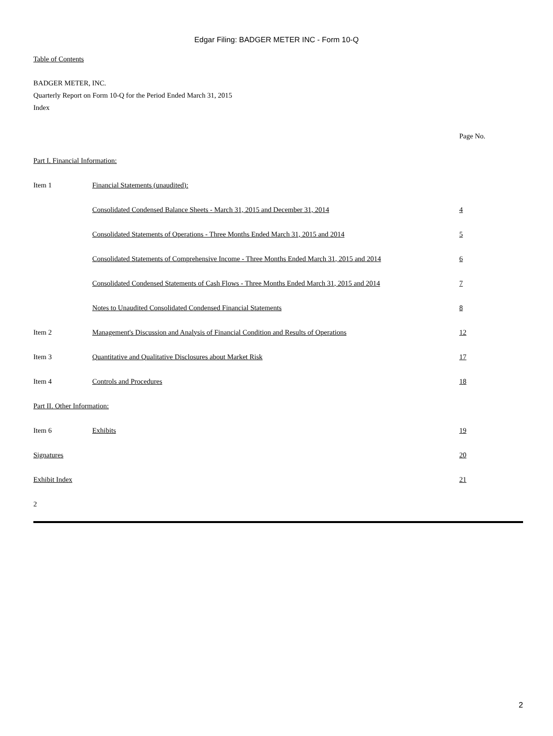Edgar Filing: BADGER METER INC - Form 10-Q
Table of Contents
BADGER METER, INC.
Quarterly Report on Form 10-Q for the Period Ended March 31, 2015
Index
| | | Page No. |
| Part I. Financial Information: | | |
| Item 1 | Financial Statements (unaudited): | |
| | Consolidated Condensed Balance Sheets - March 31, 2015 and December 31, 2014 | 4 |
| | Consolidated Statements of Operations - Three Months Ended March 31, 2015 and 2014 | 5 |
| | Consolidated Statements of Comprehensive Income - Three Months Ended March 31, 2015 and 2014 | 6 |
| | Consolidated Condensed Statements of Cash Flows - Three Months Ended March 31, 2015 and 2014 | 7 |
| | Notes to Unaudited Consolidated Condensed Financial Statements | 8 |
| Item 2 | Management's Discussion and Analysis of Financial Condition and Results of Operations | 12 |
| Item 3 | Quantitative and Qualitative Disclosures about Market Risk | 17 |
| Item 4 | Controls and Procedures | 18 |
| Part II. Other Information: | | |
| Item 6 | Exhibits | 19 |
| Signatures | | 20 |
| Exhibit Index | | 21 |
| 2 | | |
2